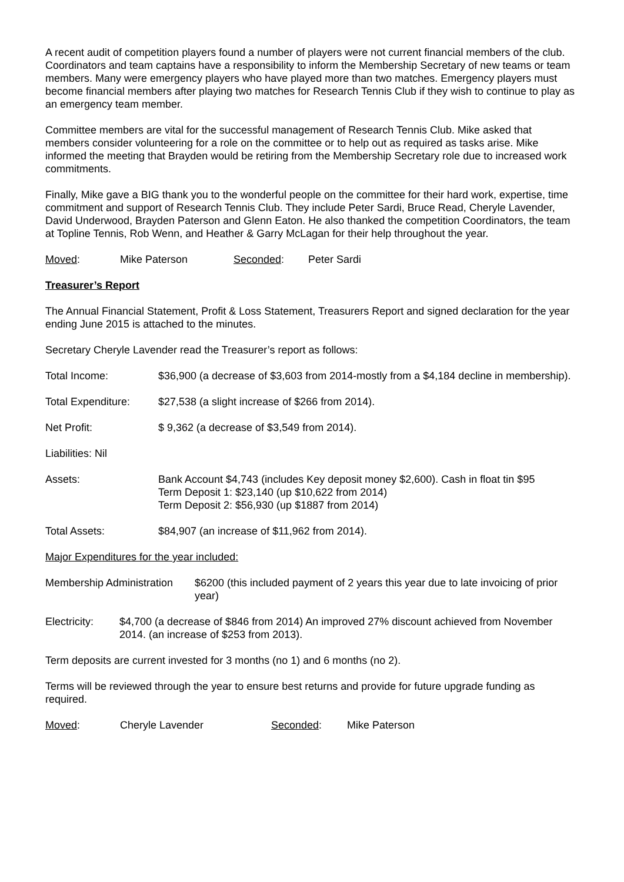A recent audit of competition players found a number of players were not current financial members of the club. Coordinators and team captains have a responsibility to inform the Membership Secretary of new teams or team members. Many were emergency players who have played more than two matches. Emergency players must become financial members after playing two matches for Research Tennis Club if they wish to continue to play as an emergency team member.
Committee members are vital for the successful management of Research Tennis Club. Mike asked that members consider volunteering for a role on the committee or to help out as required as tasks arise. Mike informed the meeting that Brayden would be retiring from the Membership Secretary role due to increased work commitments.
Finally, Mike gave a BIG thank you to the wonderful people on the committee for their hard work, expertise, time commitment and support of Research Tennis Club. They include Peter Sardi, Bruce Read, Cheryle Lavender, David Underwood, Brayden Paterson and Glenn Eaton. He also thanked the competition Coordinators, the team at Topline Tennis, Rob Wenn, and Heather & Garry McLagan for their help throughout the year.
Moved: Mike Paterson Seconded: Peter Sardi
Treasurer’s Report
The Annual Financial Statement, Profit & Loss Statement, Treasurers Report and signed declaration for the year ending June 2015 is attached to the minutes.
Secretary Cheryle Lavender read the Treasurer’s report as follows:
Total Income: $36,900 (a decrease of $3,603 from 2014-mostly from a $4,184 decline in membership).
Total Expenditure:
$27,538 (a slight increase of $266 from 2014).
Net Profit: $ 9,362 (a decrease of $3,549 from 2014).
Liabilities: Nil
Assets: Bank Account $4,743 (includes Key deposit money $2,600). Cash in float tin $95
Term Deposit 1: $23,140 (up $10,622 from 2014)
Term Deposit 2: $56,930 (up $1887 from 2014)
Total Assets: $84,907 (an increase of $11,962 from 2014).
Major Expenditures for the year included:
Membership Administration
$6200 (this included payment of 2 years this year due to late invoicing of prior year)
Electricity:
$4,700 (a decrease of $846 from 2014) An improved 27% discount achieved from November 2014. (an increase of $253 from 2013).
Term deposits are current invested for 3 months (no 1) and 6 months (no 2).
Terms will be reviewed through the year to ensure best returns and provide for future upgrade funding as required.
Moved: Cheryle Lavender Seconded: Mike Paterson